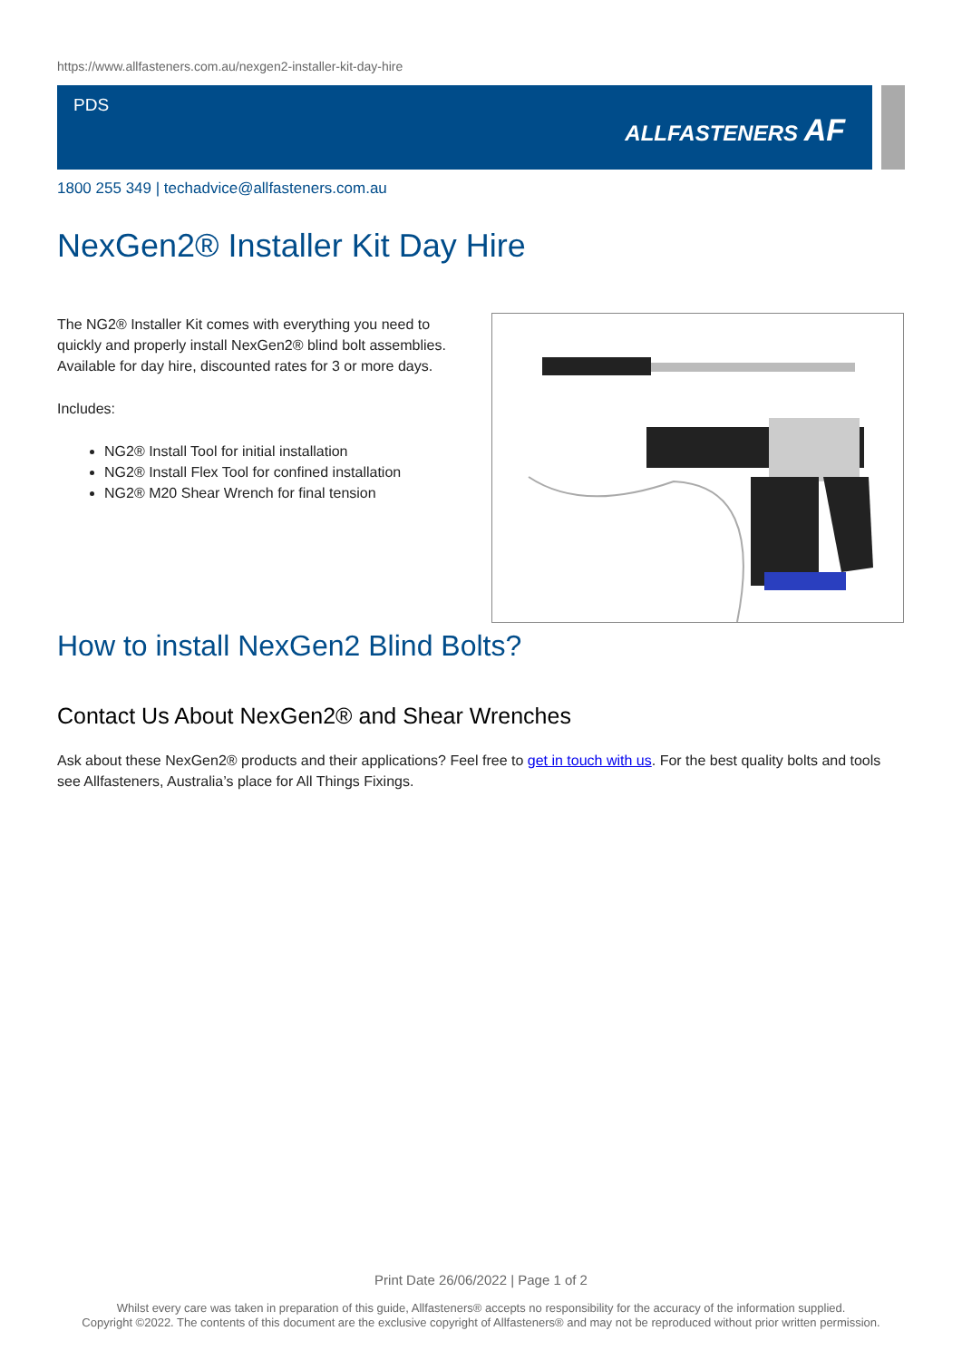https://www.allfasteners.com.au/nexgen2-installer-kit-day-hire
PDS
ALLFASTENERS AF
1800 255 349 | techadvice@allfasteners.com.au
NexGen2® Installer Kit Day Hire
The NG2® Installer Kit comes with everything you need to quickly and properly install NexGen2® blind bolt assemblies. Available for day hire, discounted rates for 3 or more days.
Includes:
NG2® Install Tool for initial installation
NG2® Install Flex Tool for confined installation
NG2® M20 Shear Wrench for final tension
How to install NexGen2 Blind Bolts?
Contact Us About NexGen2® and Shear Wrenches
Ask about these NexGen2® products and their applications? Feel free to get in touch with us. For the best quality bolts and tools see Allfasteners, Australia’s place for All Things Fixings.
Print Date 26/06/2022 | Page 1 of 2
Whilst every care was taken in preparation of this guide, Allfasteners® accepts no responsibility for the accuracy of the information supplied.
Copyright ©2022. The contents of this document are the exclusive copyright of Allfasteners® and may not be reproduced without prior written permission.